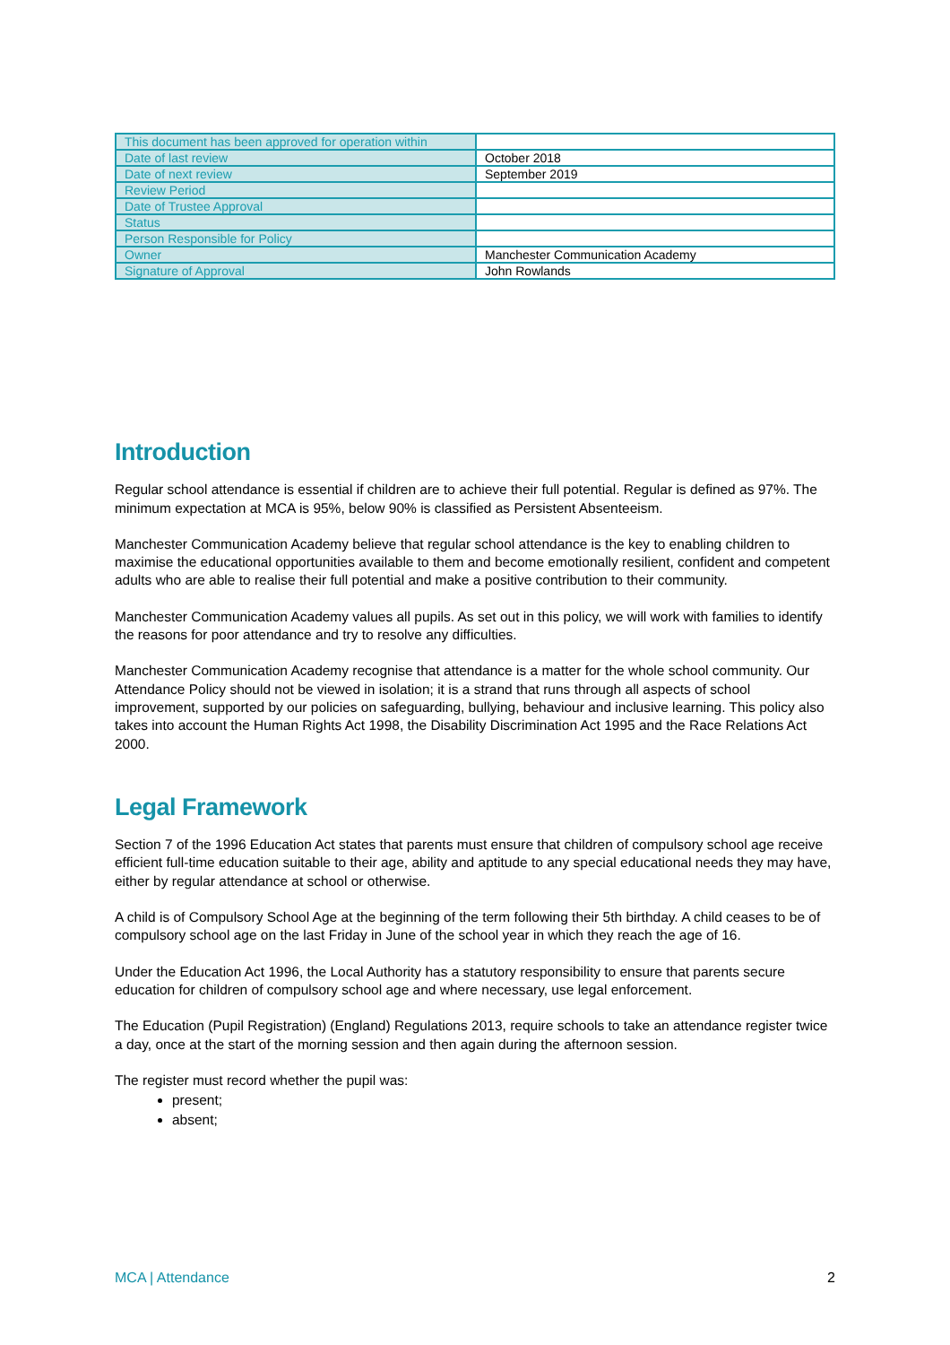| This document has been approved for operation within | |
| Date of last review | October 2018 |
| Date of next review | September 2019 |
| Review Period | |
| Date of Trustee Approval | |
| Status | |
| Person Responsible for Policy | |
| Owner | Manchester Communication Academy |
| Signature of Approval | John Rowlands |
Introduction
Regular school attendance is essential if children are to achieve their full potential. Regular is defined as 97%. The minimum expectation at MCA is 95%, below 90% is classified as Persistent Absenteeism.
Manchester Communication Academy believe that regular school attendance is the key to enabling children to maximise the educational opportunities available to them and become emotionally resilient, confident and competent adults who are able to realise their full potential and make a positive contribution to their community.
Manchester Communication Academy values all pupils. As set out in this policy, we will work with families to identify the reasons for poor attendance and try to resolve any difficulties.
Manchester Communication Academy recognise that attendance is a matter for the whole school community. Our Attendance Policy should not be viewed in isolation; it is a strand that runs through all aspects of school improvement, supported by our policies on safeguarding, bullying, behaviour and inclusive learning. This policy also takes into account the Human Rights Act 1998, the Disability Discrimination Act 1995 and the Race Relations Act 2000.
Legal Framework
Section 7 of the 1996 Education Act states that parents must ensure that children of compulsory school age receive efficient full-time education suitable to their age, ability and aptitude to any special educational needs they may have, either by regular attendance at school or otherwise.
A child is of Compulsory School Age at the beginning of the term following their 5th birthday. A child ceases to be of compulsory school age on the last Friday in June of the school year in which they reach the age of 16.
Under the Education Act 1996, the Local Authority has a statutory responsibility to ensure that parents secure education for children of compulsory school age and where necessary, use legal enforcement.
The Education (Pupil Registration) (England) Regulations 2013, require schools to take an attendance register twice a day, once at the start of the morning session and then again during the afternoon session.
The register must record whether the pupil was:
present;
absent;
MCA | Attendance 2